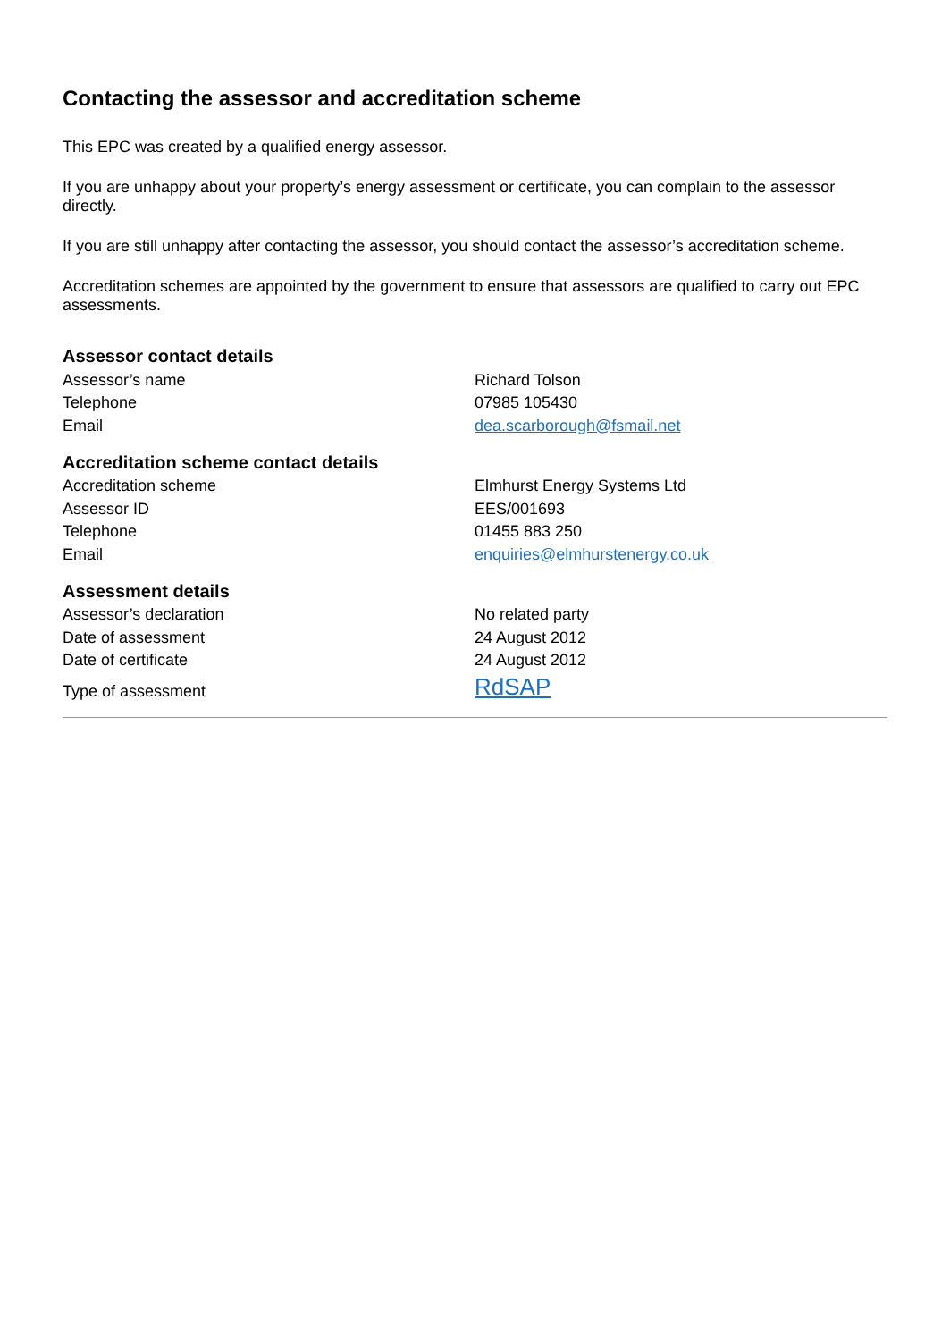Contacting the assessor and accreditation scheme
This EPC was created by a qualified energy assessor.
If you are unhappy about your property’s energy assessment or certificate, you can complain to the assessor directly.
If you are still unhappy after contacting the assessor, you should contact the assessor’s accreditation scheme.
Accreditation schemes are appointed by the government to ensure that assessors are qualified to carry out EPC assessments.
Assessor contact details
| Assessor’s name | Richard Tolson |
| Telephone | 07985 105430 |
| Email | dea.scarborough@fsmail.net |
Accreditation scheme contact details
| Accreditation scheme | Elmhurst Energy Systems Ltd |
| Assessor ID | EES/001693 |
| Telephone | 01455 883 250 |
| Email | enquiries@elmhurstenergy.co.uk |
Assessment details
| Assessor’s declaration | No related party |
| Date of assessment | 24 August 2012 |
| Date of certificate | 24 August 2012 |
| Type of assessment | RdSAP |